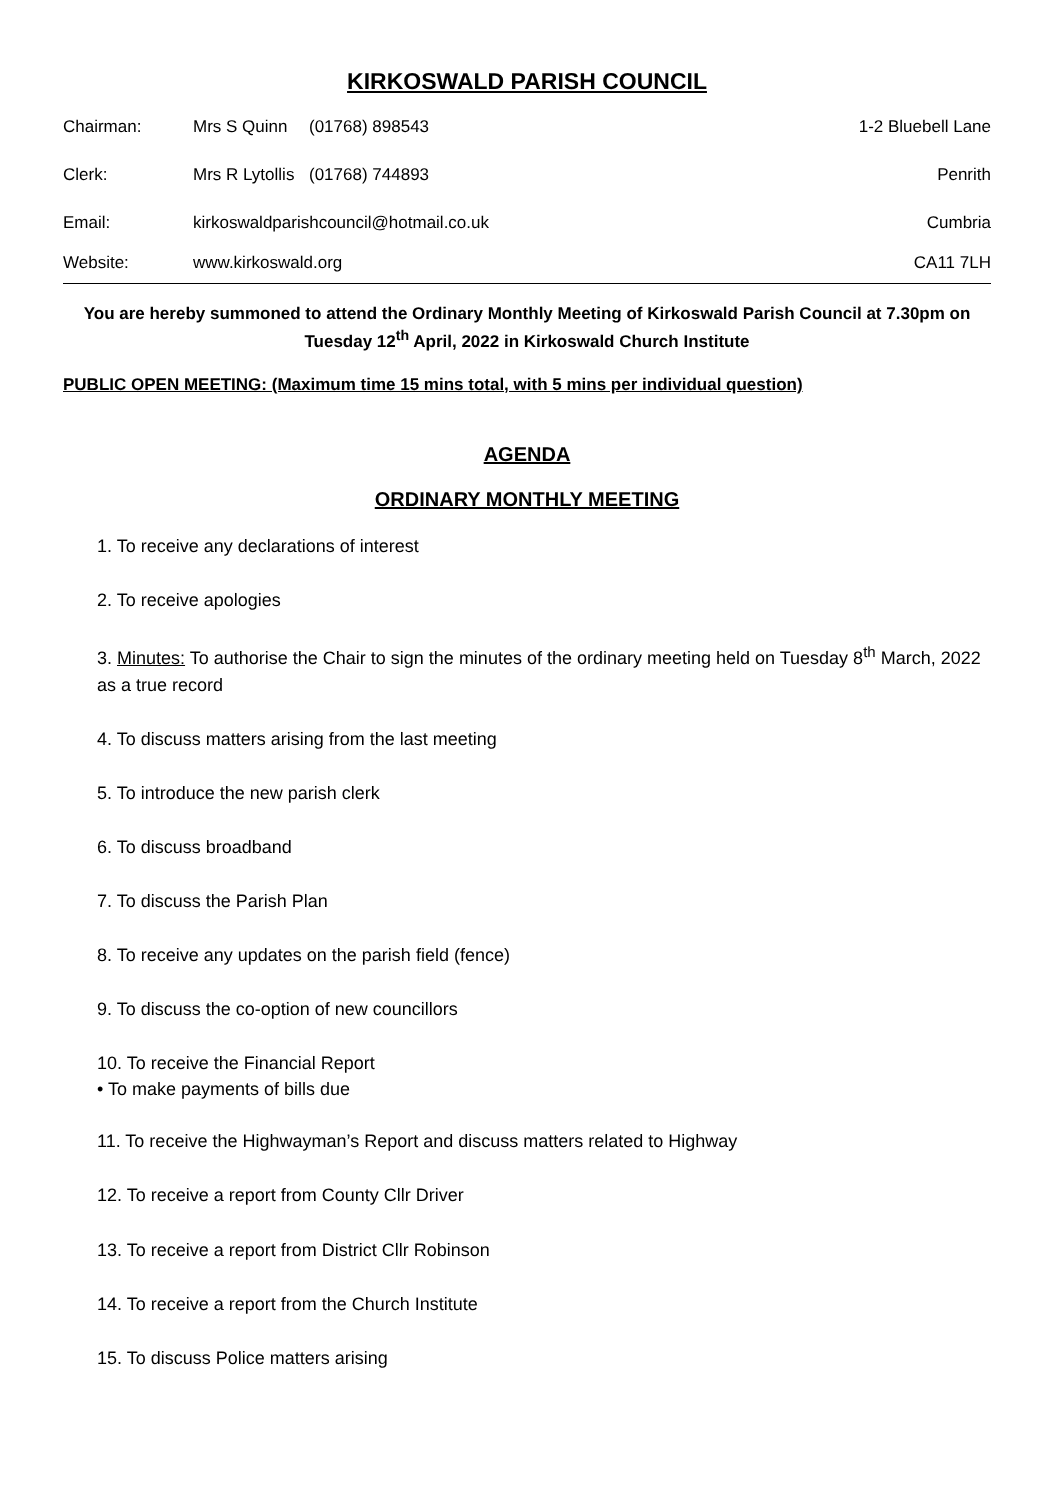KIRKOSWALD PARISH COUNCIL
Chairman: Mrs S Quinn (01768) 898543 1-2 Bluebell Lane
Clerk: Mrs R Lytollis (01768) 744893 Penrith
Email: kirkoswaldparishcouncil@hotmail.co.uk Cumbria
Website: www.kirkoswald.org CA11 7LH
You are hereby summoned to attend the Ordinary Monthly Meeting of Kirkoswald Parish Council at 7.30pm on Tuesday 12<sup>th</sup> April, 2022 in Kirkoswald Church Institute
PUBLIC OPEN MEETING: (Maximum time 15 mins total, with 5 mins per individual question)
AGENDA
ORDINARY MONTHLY MEETING
1. To receive any declarations of interest
2. To receive apologies
3. Minutes: To authorise the Chair to sign the minutes of the ordinary meeting held on Tuesday 8<sup>th</sup> March, 2022 as a true record
4. To discuss matters arising from the last meeting
5. To introduce the new parish clerk
6. To discuss broadband
7. To discuss the Parish Plan
8. To receive any updates on the parish field (fence)
9. To discuss the co-option of new councillors
10. To receive the Financial Report
• To make payments of bills due
11. To receive the Highwayman’s Report and discuss matters related to Highway
12. To receive a report from County Cllr Driver
13. To receive a report from District Cllr Robinson
14. To receive a report from the Church Institute
15. To discuss Police matters arising